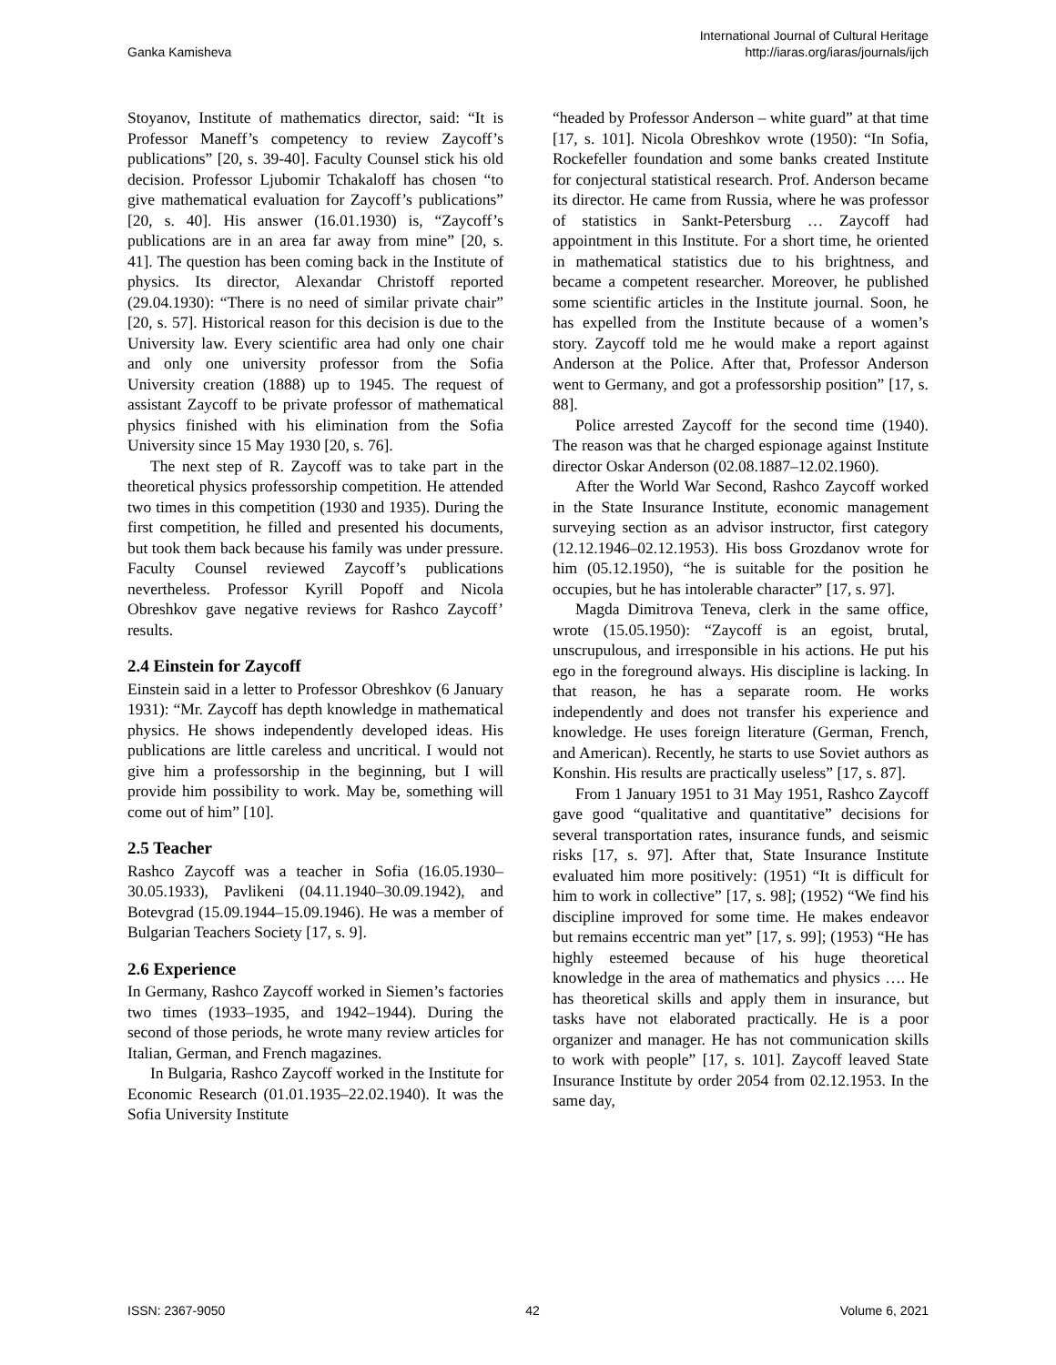Ganka Kamisheva
International Journal of Cultural Heritage
http://iaras.org/iaras/journals/ijch
Stoyanov, Institute of mathematics director, said: “It is Professor Maneff’s competency to review Zaycoff’s publications” [20, s. 39-40]. Faculty Counsel stick his old decision. Professor Ljubomir Tchakaloff has chosen “to give mathematical evaluation for Zaycoff’s publications” [20, s. 40]. His answer (16.01.1930) is, “Zaycoff’s publications are in an area far away from mine” [20, s. 41]. The question has been coming back in the Institute of physics. Its director, Alexandar Christoff reported (29.04.1930): “There is no need of similar private chair” [20, s. 57]. Historical reason for this decision is due to the University law. Every scientific area had only one chair and only one university professor from the Sofia University creation (1888) up to 1945. The request of assistant Zaycoff to be private professor of mathematical physics finished with his elimination from the Sofia University since 15 May 1930 [20, s. 76].
The next step of R. Zaycoff was to take part in the theoretical physics professorship competition. He attended two times in this competition (1930 and 1935). During the first competition, he filled and presented his documents, but took them back because his family was under pressure. Faculty Counsel reviewed Zaycoff’s publications nevertheless. Professor Kyrill Popoff and Nicola Obreshkov gave negative reviews for Rashco Zaycoff’ results.
2.4 Einstein for Zaycoff
Einstein said in a letter to Professor Obreshkov (6 January 1931): “Mr. Zaycoff has depth knowledge in mathematical physics. He shows independently developed ideas. His publications are little careless and uncritical. I would not give him a professorship in the beginning, but I will provide him possibility to work. May be, something will come out of him” [10].
2.5 Teacher
Rashco Zaycoff was a teacher in Sofia (16.05.1930–30.05.1933), Pavlikeni (04.11.1940–30.09.1942), and Botevgrad (15.09.1944–15.09.1946). He was a member of Bulgarian Teachers Society [17, s. 9].
2.6 Experience
In Germany, Rashco Zaycoff worked in Siemen’s factories two times (1933–1935, and 1942–1944). During the second of those periods, he wrote many review articles for Italian, German, and French magazines.
In Bulgaria, Rashco Zaycoff worked in the Institute for Economic Research (01.01.1935–22.02.1940). It was the Sofia University Institute
“headed by Professor Anderson – white guard” at that time [17, s. 101]. Nicola Obreshkov wrote (1950): “In Sofia, Rockefeller foundation and some banks created Institute for conjectural statistical research. Prof. Anderson became its director. He came from Russia, where he was professor of statistics in Sankt-Petersburg … Zaycoff had appointment in this Institute. For a short time, he oriented in mathematical statistics due to his brightness, and became a competent researcher. Moreover, he published some scientific articles in the Institute journal. Soon, he has expelled from the Institute because of a women’s story. Zaycoff told me he would make a report against Anderson at the Police. After that, Professor Anderson went to Germany, and got a professorship position” [17, s. 88].
Police arrested Zaycoff for the second time (1940). The reason was that he charged espionage against Institute director Oskar Anderson (02.08.1887–12.02.1960).
After the World War Second, Rashco Zaycoff worked in the State Insurance Institute, economic management surveying section as an advisor instructor, first category (12.12.1946–02.12.1953). His boss Grozdanov wrote for him (05.12.1950), “he is suitable for the position he occupies, but he has intolerable character” [17, s. 97].
Magda Dimitrova Teneva, clerk in the same office, wrote (15.05.1950): “Zaycoff is an egoist, brutal, unscrupulous, and irresponsible in his actions. He put his ego in the foreground always. His discipline is lacking. In that reason, he has a separate room. He works independently and does not transfer his experience and knowledge. He uses foreign literature (German, French, and American). Recently, he starts to use Soviet authors as Konshin. His results are practically useless” [17, s. 87].
From 1 January 1951 to 31 May 1951, Rashco Zaycoff gave good “qualitative and quantitative” decisions for several transportation rates, insurance funds, and seismic risks [17, s. 97]. After that, State Insurance Institute evaluated him more positively: (1951) “It is difficult for him to work in collective” [17, s. 98]; (1952) “We find his discipline improved for some time. He makes endeavor but remains eccentric man yet” [17, s. 99]; (1953) “He has highly esteemed because of his huge theoretical knowledge in the area of mathematics and physics …. He has theoretical skills and apply them in insurance, but tasks have not elaborated practically. He is a poor organizer and manager. He has not communication skills to work with people” [17, s. 101]. Zaycoff leaved State Insurance Institute by order 2054 from 02.12.1953. In the same day,
ISSN: 2367-9050 42 Volume 6, 2021